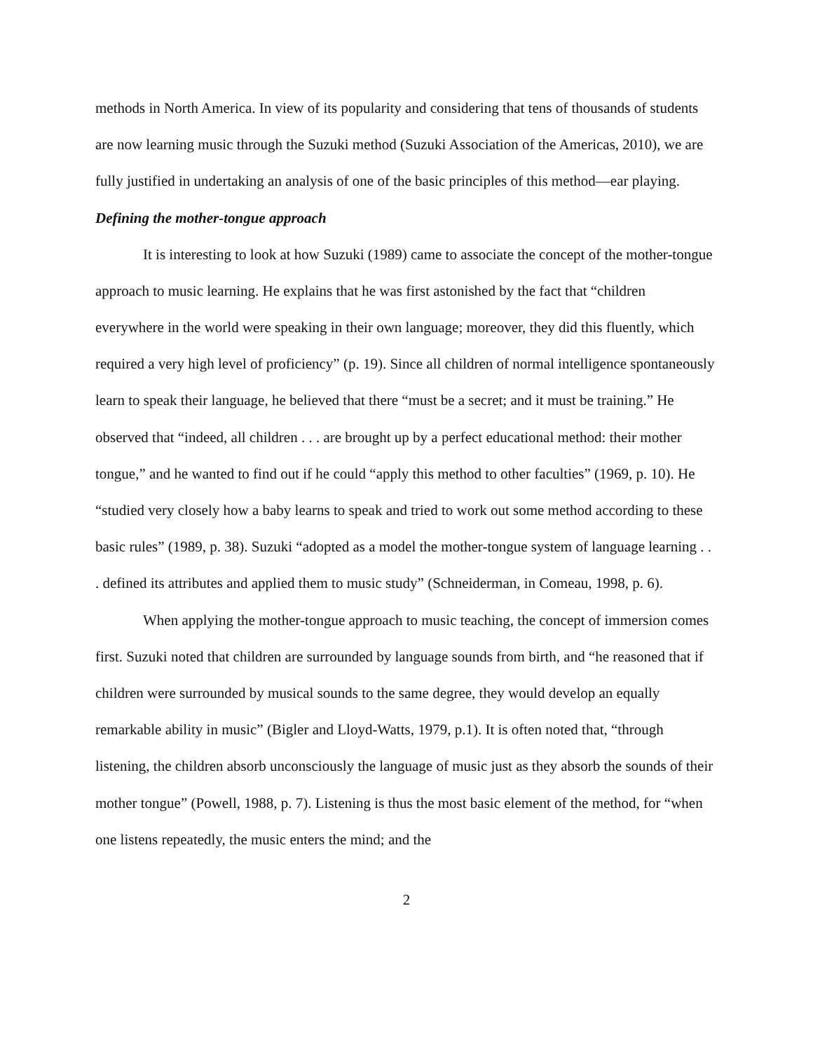methods in North America. In view of its popularity and considering that tens of thousands of students are now learning music through the Suzuki method (Suzuki Association of the Americas, 2010), we are fully justified in undertaking an analysis of one of the basic principles of this method—ear playing.
Defining the mother-tongue approach
It is interesting to look at how Suzuki (1989) came to associate the concept of the mother-tongue approach to music learning. He explains that he was first astonished by the fact that “children everywhere in the world were speaking in their own language; moreover, they did this fluently, which required a very high level of proficiency” (p. 19). Since all children of normal intelligence spontaneously learn to speak their language, he believed that there “must be a secret; and it must be training.” He observed that “indeed, all children . . . are brought up by a perfect educational method: their mother tongue,” and he wanted to find out if he could “apply this method to other faculties” (1969, p. 10). He “studied very closely how a baby learns to speak and tried to work out some method according to these basic rules” (1989, p. 38). Suzuki “adopted as a model the mother-tongue system of language learning . . . defined its attributes and applied them to music study” (Schneiderman, in Comeau, 1998, p. 6).
When applying the mother-tongue approach to music teaching, the concept of immersion comes first. Suzuki noted that children are surrounded by language sounds from birth, and “he reasoned that if children were surrounded by musical sounds to the same degree, they would develop an equally remarkable ability in music” (Bigler and Lloyd-Watts, 1979, p.1). It is often noted that, “through listening, the children absorb unconsciously the language of music just as they absorb the sounds of their mother tongue” (Powell, 1988, p. 7). Listening is thus the most basic element of the method, for “when one listens repeatedly, the music enters the mind; and the
2